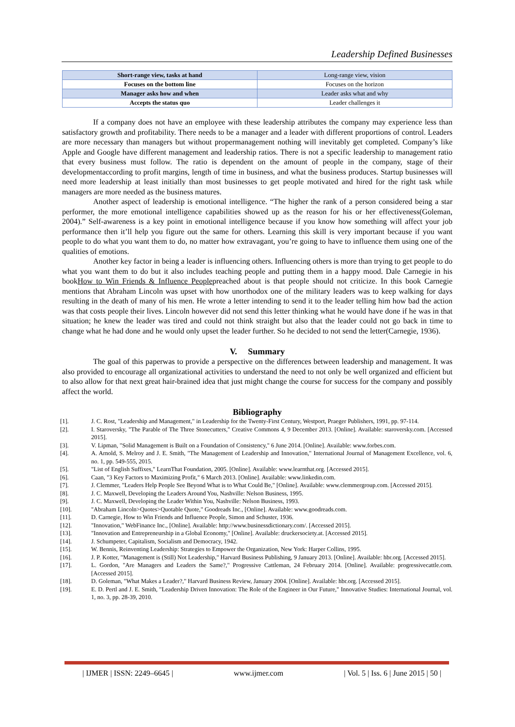Leadership Defined Businesses
| Short-range view, tasks at hand | Long-range view, vision |
| Focuses on the bottom line | Focuses on the horizon |
| Manager asks how and when | Leader asks what and why |
| Accepts the status quo | Leader challenges it |
If a company does not have an employee with these leadership attributes the company may experience less than satisfactory growth and profitability. There needs to be a manager and a leader with different proportions of control. Leaders are more necessary than managers but without propermanagement nothing will inevitably get completed. Company’s like Apple and Google have different management and leadership ratios. There is not a specific leadership to management ratio that every business must follow. The ratio is dependent on the amount of people in the company, stage of their developmentaccording to profit margins, length of time in business, and what the business produces. Startup businesses will need more leadership at least initially than most businesses to get people motivated and hired for the right task while managers are more needed as the business matures.
Another aspect of leadership is emotional intelligence. “The higher the rank of a person considered being a star performer, the more emotional intelligence capabilities showed up as the reason for his or her effectiveness(Goleman, 2004).” Self-awareness is a key point in emotional intelligence because if you know how something will affect your job performance then it’ll help you figure out the same for others. Learning this skill is very important because if you want people to do what you want them to do, no matter how extravagant, you’re going to have to influence them using one of the qualities of emotions.
Another key factor in being a leader is influencing others. Influencing others is more than trying to get people to do what you want them to do but it also includes teaching people and putting them in a happy mood. Dale Carnegie in his bookHow to Win Friends & Influence Peoplepreached about is that people should not criticize. In this book Carnegie mentions that Abraham Lincoln was upset with how unorthodox one of the military leaders was to keep walking for days resulting in the death of many of his men. He wrote a letter intending to send it to the leader telling him how bad the action was that costs people their lives. Lincoln however did not send this letter thinking what he would have done if he was in that situation; he knew the leader was tired and could not think straight but also that the leader could not go back in time to change what he had done and he would only upset the leader further. So he decided to not send the letter(Carnegie, 1936).
V. Summary
The goal of this paperwas to provide a perspective on the differences between leadership and management. It was also provided to encourage all organizational activities to understand the need to not only be well organized and efficient but to also allow for that next great hair-brained idea that just might change the course for success for the company and possibly affect the world.
Bibliography
[1]. J. C. Rost, "Leadership and Management," in Leadership for the Twenty-First Century, Westport, Praeger Publishers, 1991, pp. 97-114.
[2]. I. Staroversky, "The Parable of The Three Stonecutters," Creative Commons 4, 9 December 2013. [Online]. Available: staroversky.com. [Accessed 2015].
[3]. V. Lipman, "Solid Management is Built on a Foundation of Consistency," 6 June 2014. [Online]. Available: www.forbes.com.
[4]. A. Arnold, S. Melroy and J. E. Smith, "The Management of Leadership and Innovation," International Journal of Management Excellence, vol. 6, no. 1, pp. 549-555, 2015.
[5]. "List of English Suffixes," LearnThat Foundation, 2005. [Online]. Available: www.learnthat.org. [Accessed 2015].
[6]. Caan, "3 Key Factors to Maximizing Profit," 6 March 2013. [Online]. Available: www.linkedin.com.
[7]. J. Clemmer, "Leaders Help People See Beyond What is to What Could Be," [Online]. Available: www.clemmergroup.com. [Accessed 2015].
[8]. J. C. Maxwell, Developing the Leaders Around You, Nashville: Nelson Business, 1995.
[9]. J. C. Maxwell, Developing the Leader Within You, Nashville: Nelson Business, 1993.
[10]. "Abraham Lincoln>Quotes>Quotable Quote," Goodreads Inc., [Online]. Available: www.goodreads.com.
[11]. D. Carnegie, How to Win Friends and Influence People, Simon and Schuster, 1936.
[12]. "Innovation," WebFinance Inc., [Online]. Available: http://www.businessdictionary.com/. [Accessed 2015].
[13]. "Innovation and Entrepreneurship in a Global Economy," [Online]. Available: druckersociety.at. [Accessed 2015].
[14]. J. Schumpeter, Capitalism, Socialism and Democracy, 1942.
[15]. W. Bennis, Reinventing Leadership: Strategies to Empower the Organization, New York: Harper Collins, 1995.
[16]. J. P. Kotter, "Management is (Still) Not Leadership," Harvard Business Publishing, 9 January 2013. [Online]. Available: hbr.org. [Accessed 2015].
[17]. L. Gordon, "Are Managers and Leaders the Same?," Progressive Cattleman, 24 February 2014. [Online]. Available: progressivecattle.com. [Accessed 2015].
[18]. D. Goleman, "What Makes a Leader?," Harvard Business Review, January 2004. [Online]. Available: hbr.org. [Accessed 2015].
[19]. E. D. Pertl and J. E. Smith, "Leadership Driven Innovation: The Role of the Engineer in Our Future," Innovative Studies: International Journal, vol. 1, no. 3, pp. 28-39, 2010.
| IJMER | ISSN: 2249–6645 | www.ijmer.com | Vol. 5 | Iss. 6 | June 2015 | 50 |